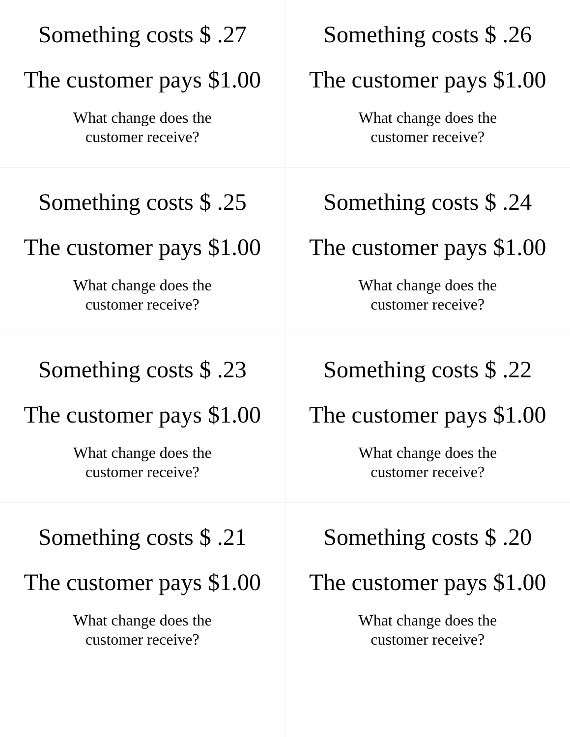| Something costs $ .27 The customer pays $1.00 What change does the customer receive? | Something costs $ .26 The customer pays $1.00 What change does the customer receive? |
| Something costs $ .25 The customer pays $1.00 What change does the customer receive? | Something costs $ .24 The customer pays $1.00 What change does the customer receive? |
| Something costs $ .23 The customer pays $1.00 What change does the customer receive? | Something costs $ .22 The customer pays $1.00 What change does the customer receive? |
| Something costs $ .21 The customer pays $1.00 What change does the customer receive? | Something costs $ .20 The customer pays $1.00 What change does the customer receive? |